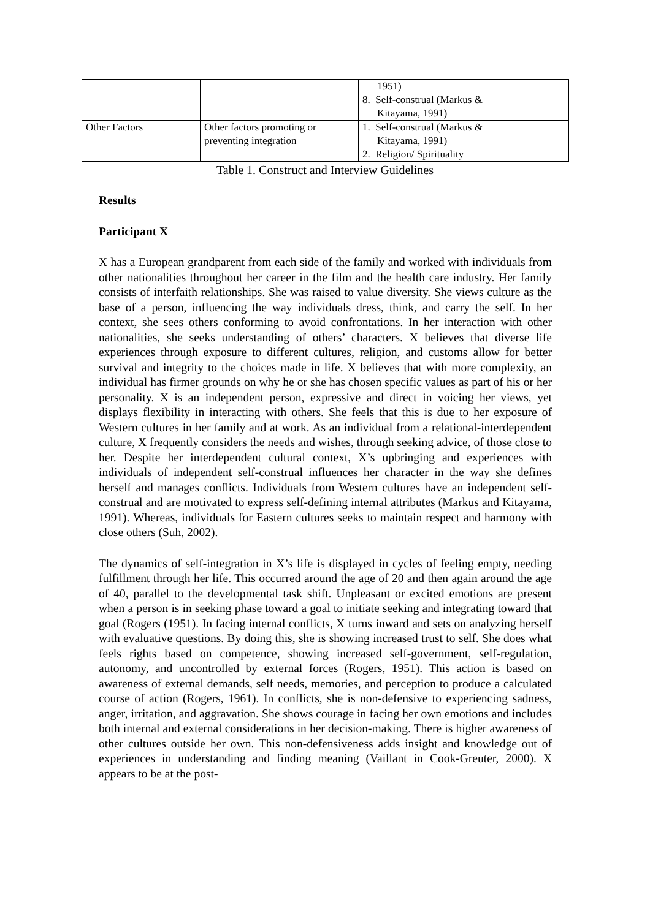| | | 1951) 8. Self-construal (Markus & Kitayama, 1991) |
| Other Factors | Other factors promoting or preventing integration | 1. Self-construal (Markus & Kitayama, 1991) 2. Religion/ Spirituality |
Table 1. Construct and Interview Guidelines
Results
Participant X
X has a European grandparent from each side of the family and worked with individuals from other nationalities throughout her career in the film and the health care industry. Her family consists of interfaith relationships. She was raised to value diversity. She views culture as the base of a person, influencing the way individuals dress, think, and carry the self. In her context, she sees others conforming to avoid confrontations. In her interaction with other nationalities, she seeks understanding of others’ characters. X believes that diverse life experiences through exposure to different cultures, religion, and customs allow for better survival and integrity to the choices made in life. X believes that with more complexity, an individual has firmer grounds on why he or she has chosen specific values as part of his or her personality. X is an independent person, expressive and direct in voicing her views, yet displays flexibility in interacting with others. She feels that this is due to her exposure of Western cultures in her family and at work. As an individual from a relational-interdependent culture, X frequently considers the needs and wishes, through seeking advice, of those close to her. Despite her interdependent cultural context, X’s upbringing and experiences with individuals of independent self-construal influences her character in the way she defines herself and manages conflicts. Individuals from Western cultures have an independent self-construal and are motivated to express self-defining internal attributes (Markus and Kitayama, 1991). Whereas, individuals for Eastern cultures seeks to maintain respect and harmony with close others (Suh, 2002).
The dynamics of self-integration in X’s life is displayed in cycles of feeling empty, needing fulfillment through her life. This occurred around the age of 20 and then again around the age of 40, parallel to the developmental task shift. Unpleasant or excited emotions are present when a person is in seeking phase toward a goal to initiate seeking and integrating toward that goal (Rogers (1951). In facing internal conflicts, X turns inward and sets on analyzing herself with evaluative questions. By doing this, she is showing increased trust to self. She does what feels rights based on competence, showing increased self-government, self-regulation, autonomy, and uncontrolled by external forces (Rogers, 1951). This action is based on awareness of external demands, self needs, memories, and perception to produce a calculated course of action (Rogers, 1961). In conflicts, she is non-defensive to experiencing sadness, anger, irritation, and aggravation. She shows courage in facing her own emotions and includes both internal and external considerations in her decision-making. There is higher awareness of other cultures outside her own. This non-defensiveness adds insight and knowledge out of experiences in understanding and finding meaning (Vaillant in Cook-Greuter, 2000). X appears to be at the post-